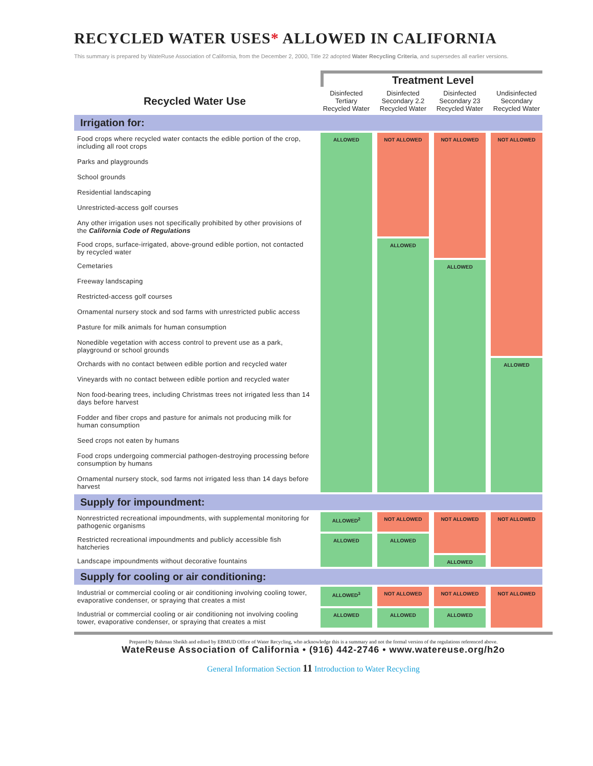RECYCLED WATER USES* ALLOWED IN CALIFORNIA
This summary is prepared by WateRuse Association of California, from the December 2, 2000, Title 22 adopted Water Recycling Criteria, and supersedes all earlier versions.
| | Treatment Level | | | |
| --- | --- | --- | --- | --- |
| Recycled Water Use | Disinfected Tertiary Recycled Water | Disinfected Secondary 2.2 Recycled Water | Disinfected Secondary 23 Recycled Water | Undisinfected Secondary Recycled Water |
| Irrigation for: | | | | |
| Food crops where recycled water contacts the edible portion of the crop, including all root crops Parks and playgrounds School grounds Residential landscaping Unrestricted-access golf courses Any other irrigation uses not specifically prohibited by other provisions of the California Code of Regulations | ALLOWED | NOT ALLOWED | NOT ALLOWED | NOT ALLOWED |
| Food crops, surface-irrigated, above-ground edible portion, not contacted by recycled water | | ALLOWED | | |
| Cemetaries Freeway landscaping Restricted-access golf courses Ornamental nursery stock and sod farms with unrestricted public access Pasture for milk animals for human consumption Nonedible vegetation with access control to prevent use as a park, playground or school grounds | | | ALLOWED | |
| Orchards with no contact between edible portion and recycled water Vineyards with no contact between edible portion and recycled water Non food-bearing trees, including Christmas trees not irrigated less than 14 days before harvest Fodder and fiber crops and pasture for animals not producing milk for human consumption Seed crops not eaten by humans Food crops undergoing commercial pathogen-destroying processing before consumption by humans Ornamental nursery stock, sod farms not irrigated less than 14 days before harvest | | | | ALLOWED |
| Supply for impoundment: | | | | |
| Nonrestricted recreational impoundments, with supplemental monitoring for pathogenic organisms | ALLOWED<sup>2</sup> | NOT ALLOWED | NOT ALLOWED | NOT ALLOWED |
| Restricted recreational impoundments and publicly accessible fish hatcheries | ALLOWED | ALLOWED | | |
| Landscape impoundments without decorative fountains | | | ALLOWED | |
| Supply for cooling or air conditioning: | | | | |
| Industrial or commercial cooling or air conditioning involving cooling tower, evaporative condenser, or spraying that creates a mist | ALLOWED<sup>3</sup> | NOT ALLOWED | NOT ALLOWED | NOT ALLOWED |
| Industrial or commercial cooling or air conditioning not involving cooling tower, evaporative condenser, or spraying that creates a mist | ALLOWED | ALLOWED | ALLOWED | |
Prepared by Bahman Sheikh and edited by EBMUD Office of Water Recycling, who acknowledge this is a summary and not the formal version of the regulations referenced above.
WateReuse Association of California • (916) 442-2746 • www.watereuse.org/h2o
General Information Section 11 Introduction to Water Recycling